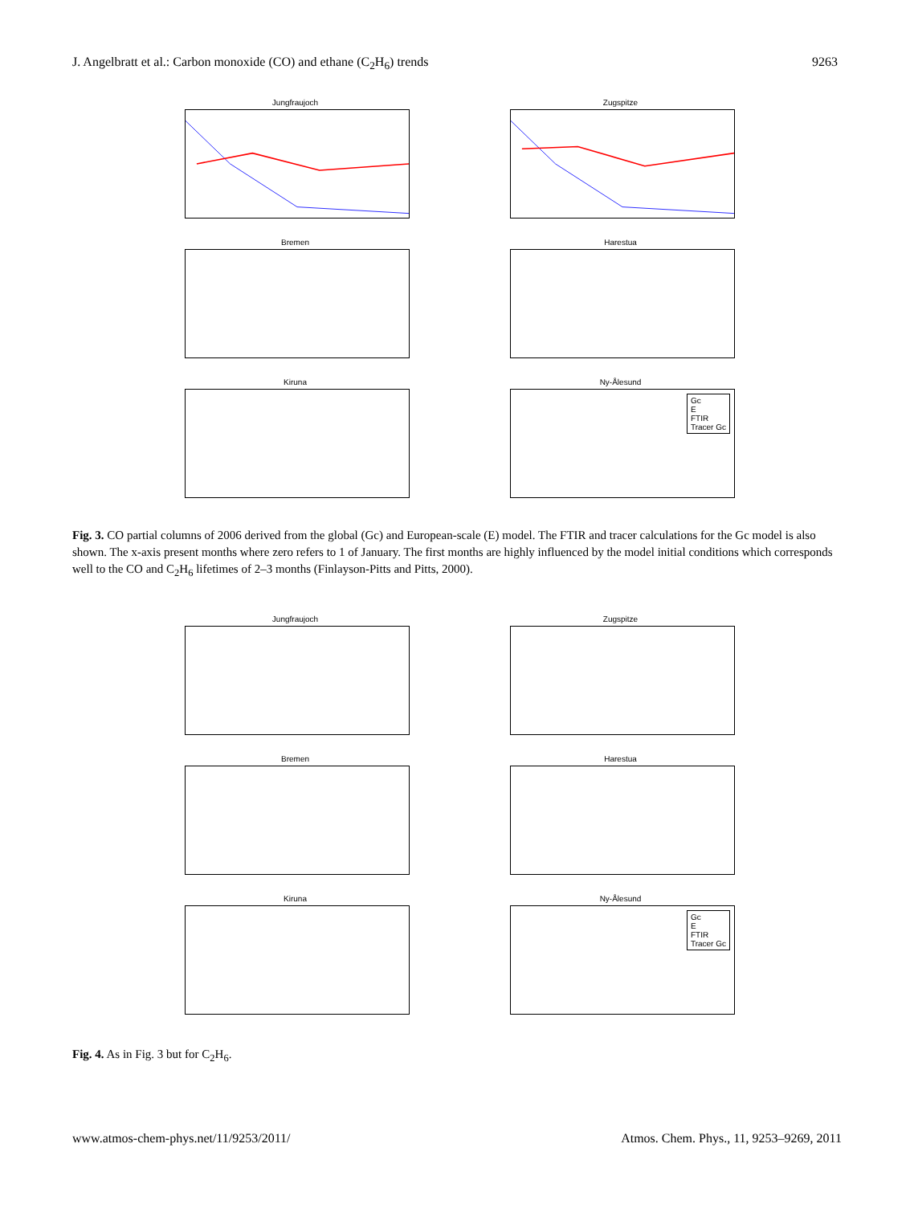J. Angelbratt et al.: Carbon monoxide (CO) and ethane (C<sub>2</sub>H<sub>6</sub>) trends 9263
Jungfraujoch Zugspitze
Bremen Harestua
Kiruna Ny-Ålesund
Gc
E
FTIR
Tracer Gc
Fig. 3. CO partial columns of 2006 derived from the global (Gc) and European-scale (E) model. The FTIR and tracer calculations for the Gc model is also shown. The x-axis present months where zero refers to 1 of January. The first months are highly influenced by the model initial conditions which corresponds well to the CO and C<sub>2</sub>H<sub>6</sub> lifetimes of 2–3 months (Finlayson-Pitts and Pitts, 2000).
Jungfraujoch Zugspitze
Bremen Harestua
Kiruna Ny-Ålesund
Gc
E
FTIR
Tracer Gc
Fig. 4. As in Fig. 3 but for C<sub>2</sub>H<sub>6</sub>.
www.atmos-chem-phys.net/11/9253/2011/ Atmos. Chem. Phys., 11, 9253–9269, 2011